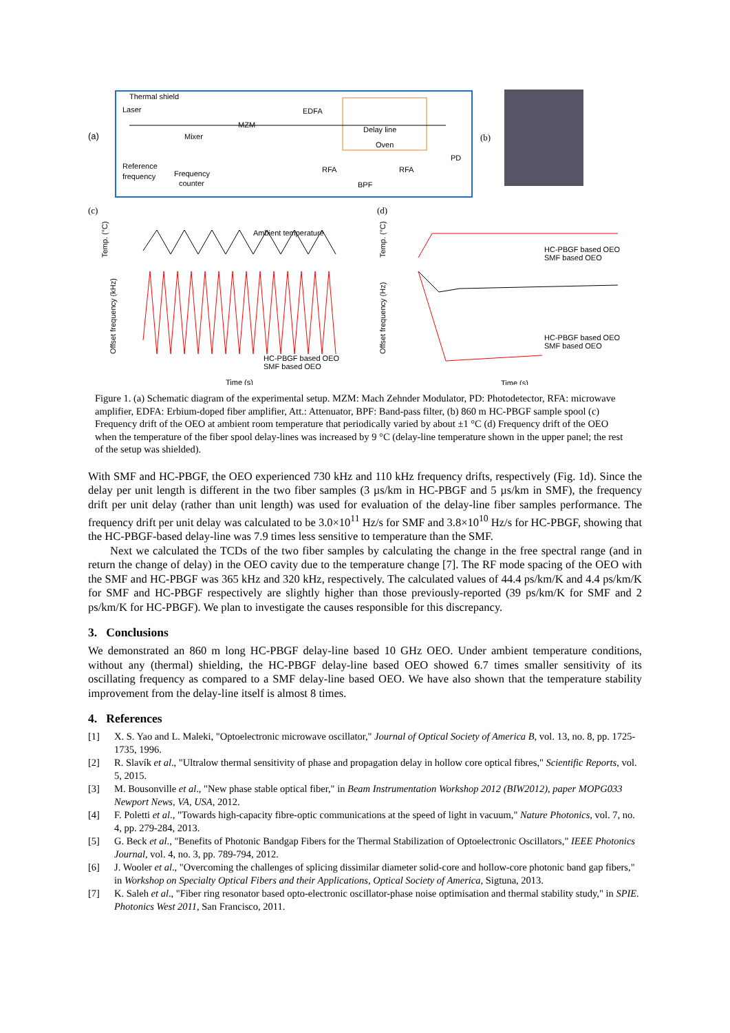(a)
Thermal shield
Laser
MZM
Mixer
EDFA
Delay line
Oven
Reference
frequency
Frequency
counter
RFA
BPF
RFA
PD
(b)
(c)
Temp. (°C)
Offset frequency (kHz)
Ambient temperature
HC-PBGF based OEO
SMF based OEO
Time (s)
(d)
Temp. (°C)
Offset frequency (Hz)
HC-PBGF based OEO
SMF based OEO
HC-PBGF based OEO
SMF based OEO
Time (s)
Figure 1. (a) Schematic diagram of the experimental setup. MZM: Mach Zehnder Modulator, PD: Photodetector, RFA: microwave amplifier, EDFA: Erbium-doped fiber amplifier, Att.: Attenuator, BPF: Band-pass filter, (b) 860 m HC-PBGF sample spool (c) Frequency drift of the OEO at ambient room temperature that periodically varied by about ±1 °C (d) Frequency drift of the OEO when the temperature of the fiber spool delay-lines was increased by 9 °C (delay-line temperature shown in the upper panel; the rest of the setup was shielded).
With SMF and HC-PBGF, the OEO experienced 730 kHz and 110 kHz frequency drifts, respectively (Fig. 1d). Since the delay per unit length is different in the two fiber samples (3 µs/km in HC-PBGF and 5 µs/km in SMF), the frequency drift per unit delay (rather than unit length) was used for evaluation of the delay-line fiber samples performance. The frequency drift per unit delay was calculated to be 3.0×10<sup>11</sup> Hz/s for SMF and 3.8×10<sup>10</sup> Hz/s for HC-PBGF, showing that the HC-PBGF-based delay-line was 7.9 times less sensitive to temperature than the SMF.
Next we calculated the TCDs of the two fiber samples by calculating the change in the free spectral range (and in return the change of delay) in the OEO cavity due to the temperature change [7]. The RF mode spacing of the OEO with the SMF and HC-PBGF was 365 kHz and 320 kHz, respectively. The calculated values of 44.4 ps/km/K and 4.4 ps/km/K for SMF and HC-PBGF respectively are slightly higher than those previously-reported (39 ps/km/K for SMF and 2 ps/km/K for HC-PBGF). We plan to investigate the causes responsible for this discrepancy.
3. Conclusions
We demonstrated an 860 m long HC-PBGF delay-line based 10 GHz OEO. Under ambient temperature conditions, without any (thermal) shielding, the HC-PBGF delay-line based OEO showed 6.7 times smaller sensitivity of its oscillating frequency as compared to a SMF delay-line based OEO. We have also shown that the temperature stability improvement from the delay-line itself is almost 8 times.
4. References
[1] X. S. Yao and L. Maleki, "Optoelectronic microwave oscillator," Journal of Optical Society of America B, vol. 13, no. 8, pp. 1725-1735, 1996.
[2] R. Slavík et al., "Ultralow thermal sensitivity of phase and propagation delay in hollow core optical fibres," Scientific Reports, vol. 5, 2015.
[3] M. Bousonville et al., "New phase stable optical fiber," in Beam Instrumentation Workshop 2012 (BIW2012), paper MOPG033 Newport News, VA, USA, 2012.
[4] F. Poletti et al., "Towards high-capacity fibre-optic communications at the speed of light in vacuum," Nature Photonics, vol. 7, no. 4, pp. 279-284, 2013.
[5] G. Beck et al., "Benefits of Photonic Bandgap Fibers for the Thermal Stabilization of Optoelectronic Oscillators," IEEE Photonics Journal, vol. 4, no. 3, pp. 789-794, 2012.
[6] J. Wooler et al., "Overcoming the challenges of splicing dissimilar diameter solid-core and hollow-core photonic band gap fibers," in Workshop on Specialty Optical Fibers and their Applications, Optical Society of America, Sigtuna, 2013.
[7] K. Saleh et al., "Fiber ring resonator based opto-electronic oscillator-phase noise optimisation and thermal stability study," in SPIE. Photonics West 2011, San Francisco, 2011.